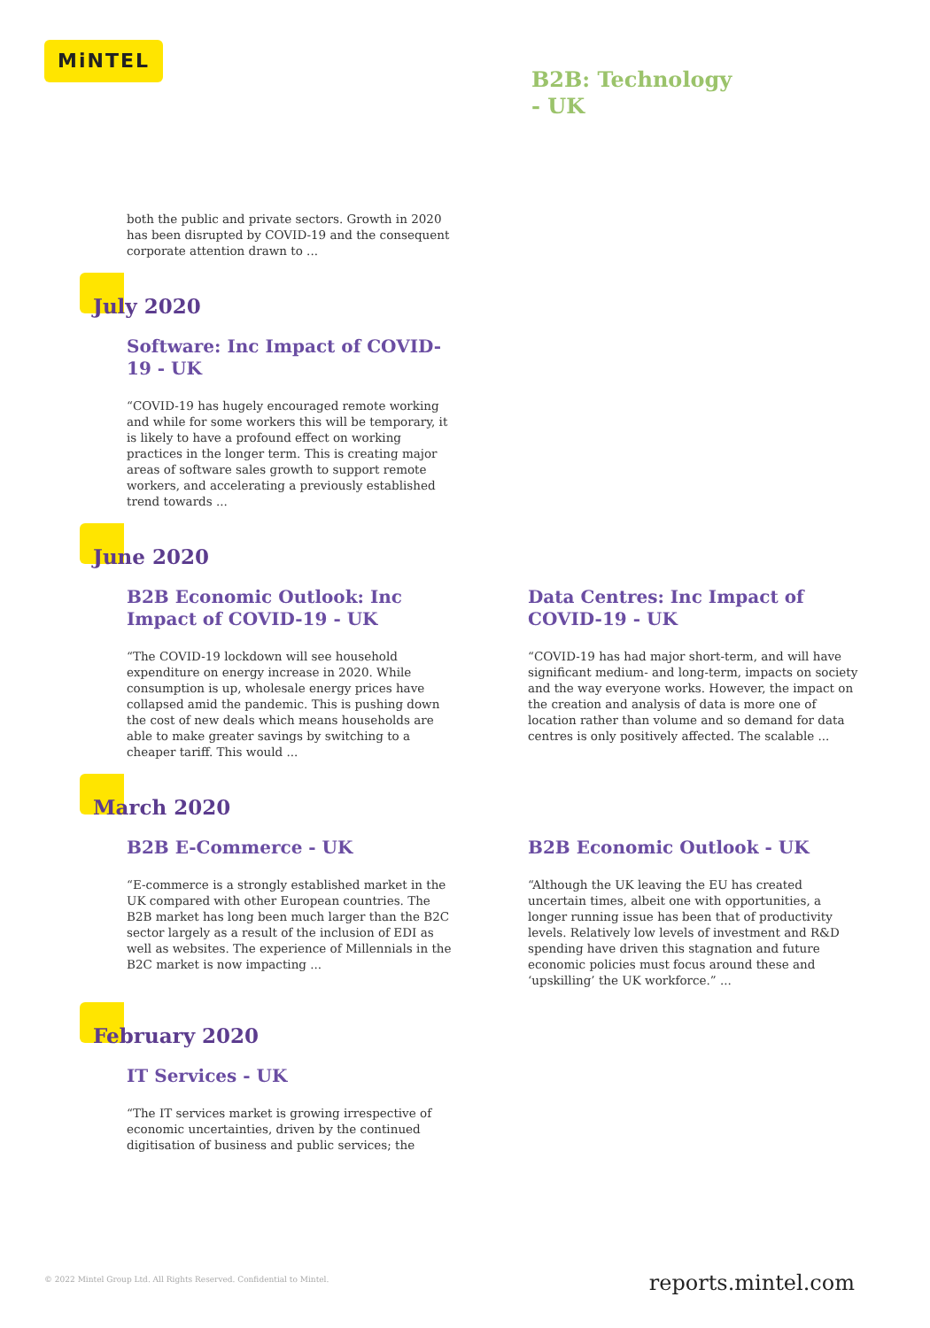MiNTEL
B2B: Technology
- UK
both the public and private sectors. Growth in 2020 has been disrupted by COVID-19 and the consequent corporate attention drawn to ...
July 2020
Software: Inc Impact of COVID-19 - UK
“COVID-19 has hugely encouraged remote working and while for some workers this will be temporary, it is likely to have a profound effect on working practices in the longer term. This is creating major areas of software sales growth to support remote workers, and accelerating a previously established trend towards ...
June 2020
B2B Economic Outlook: Inc Impact of COVID-19 - UK
“The COVID-19 lockdown will see household expenditure on energy increase in 2020. While consumption is up, wholesale energy prices have collapsed amid the pandemic. This is pushing down the cost of new deals which means households are able to make greater savings by switching to a cheaper tariff. This would ...
Data Centres: Inc Impact of COVID-19 - UK
“COVID-19 has had major short-term, and will have significant medium- and long-term, impacts on society and the way everyone works. However, the impact on the creation and analysis of data is more one of location rather than volume and so demand for data centres is only positively affected. The scalable ...
March 2020
B2B E-Commerce - UK
“E-commerce is a strongly established market in the UK compared with other European countries. The B2B market has long been much larger than the B2C sector largely as a result of the inclusion of EDI as well as websites. The experience of Millennials in the B2C market is now impacting ...
B2B Economic Outlook - UK
“Although the UK leaving the EU has created uncertain times, albeit one with opportunities, a longer running issue has been that of productivity levels. Relatively low levels of investment and R&D spending have driven this stagnation and future economic policies must focus around these and ‘upskilling’ the UK workforce.” ...
February 2020
IT Services - UK
“The IT services market is growing irrespective of economic uncertainties, driven by the continued digitisation of business and public services; the
© 2022 Mintel Group Ltd. All Rights Reserved. Confidential to Mintel.
reports.mintel.com